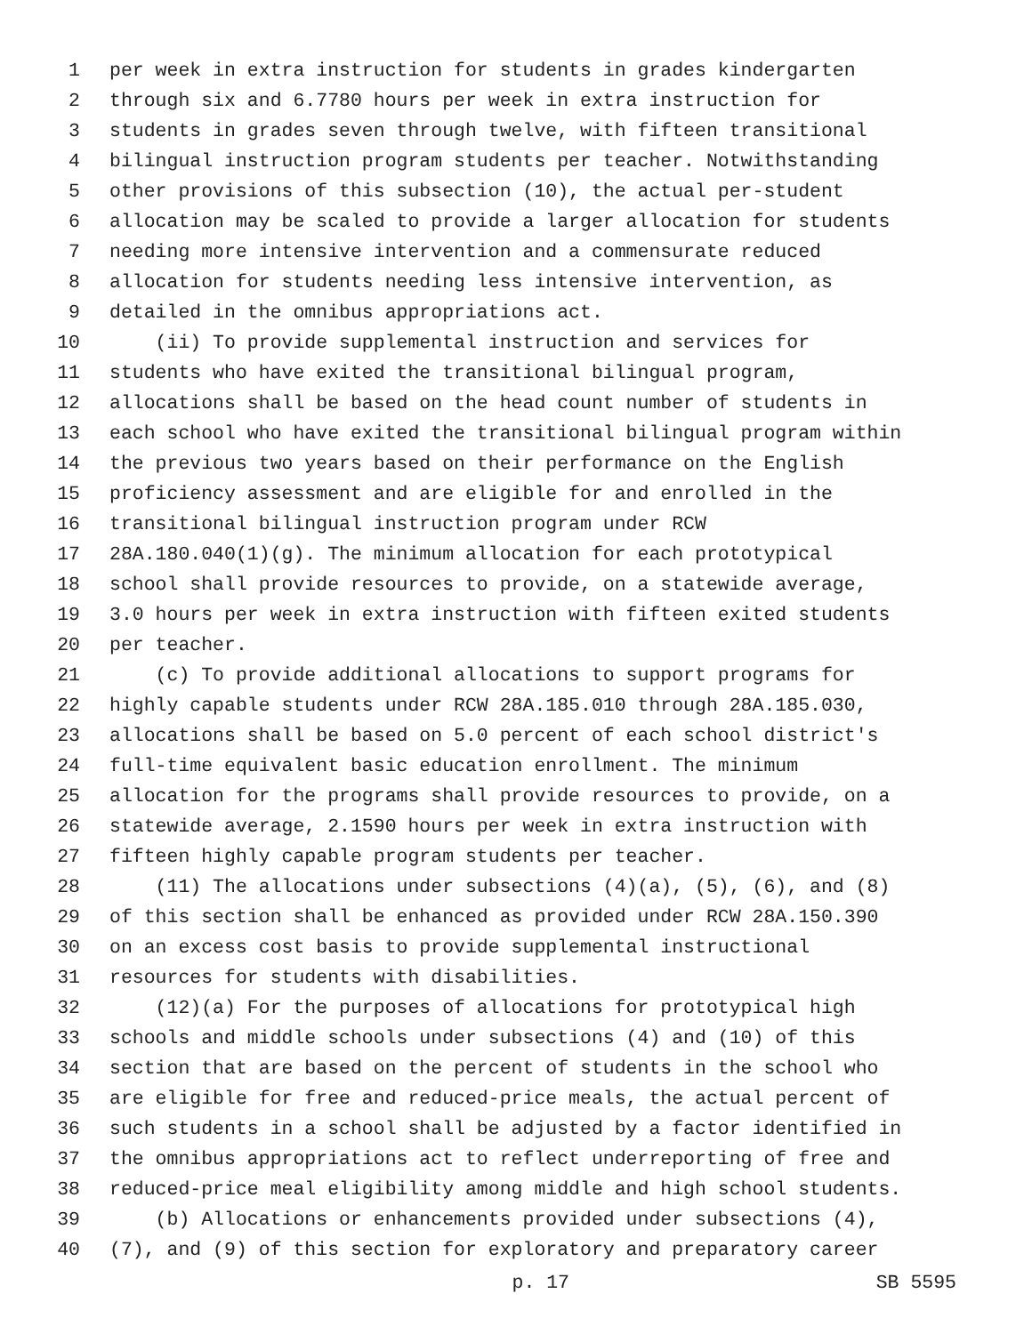1 per week in extra instruction for students in grades kindergarten
2 through six and 6.7780 hours per week in extra instruction for
3 students in grades seven through twelve, with fifteen transitional
4 bilingual instruction program students per teacher. Notwithstanding
5 other provisions of this subsection (10), the actual per-student
6 allocation may be scaled to provide a larger allocation for students
7 needing more intensive intervention and a commensurate reduced
8 allocation for students needing less intensive intervention, as
9 detailed in the omnibus appropriations act.
10 (ii) To provide supplemental instruction and services for
11 students who have exited the transitional bilingual program,
12 allocations shall be based on the head count number of students in
13 each school who have exited the transitional bilingual program within
14 the previous two years based on their performance on the English
15 proficiency assessment and are eligible for and enrolled in the
16 transitional bilingual instruction program under RCW
17 28A.180.040(1)(g). The minimum allocation for each prototypical
18 school shall provide resources to provide, on a statewide average,
19 3.0 hours per week in extra instruction with fifteen exited students
20 per teacher.
21 (c) To provide additional allocations to support programs for
22 highly capable students under RCW 28A.185.010 through 28A.185.030,
23 allocations shall be based on 5.0 percent of each school district's
24 full-time equivalent basic education enrollment. The minimum
25 allocation for the programs shall provide resources to provide, on a
26 statewide average, 2.1590 hours per week in extra instruction with
27 fifteen highly capable program students per teacher.
28 (11) The allocations under subsections (4)(a), (5), (6), and (8)
29 of this section shall be enhanced as provided under RCW 28A.150.390
30 on an excess cost basis to provide supplemental instructional
31 resources for students with disabilities.
32 (12)(a) For the purposes of allocations for prototypical high
33 schools and middle schools under subsections (4) and (10) of this
34 section that are based on the percent of students in the school who
35 are eligible for free and reduced-price meals, the actual percent of
36 such students in a school shall be adjusted by a factor identified in
37 the omnibus appropriations act to reflect underreporting of free and
38 reduced-price meal eligibility among middle and high school students.
39 (b) Allocations or enhancements provided under subsections (4),
40 (7), and (9) of this section for exploratory and preparatory career
p. 17 SB 5595